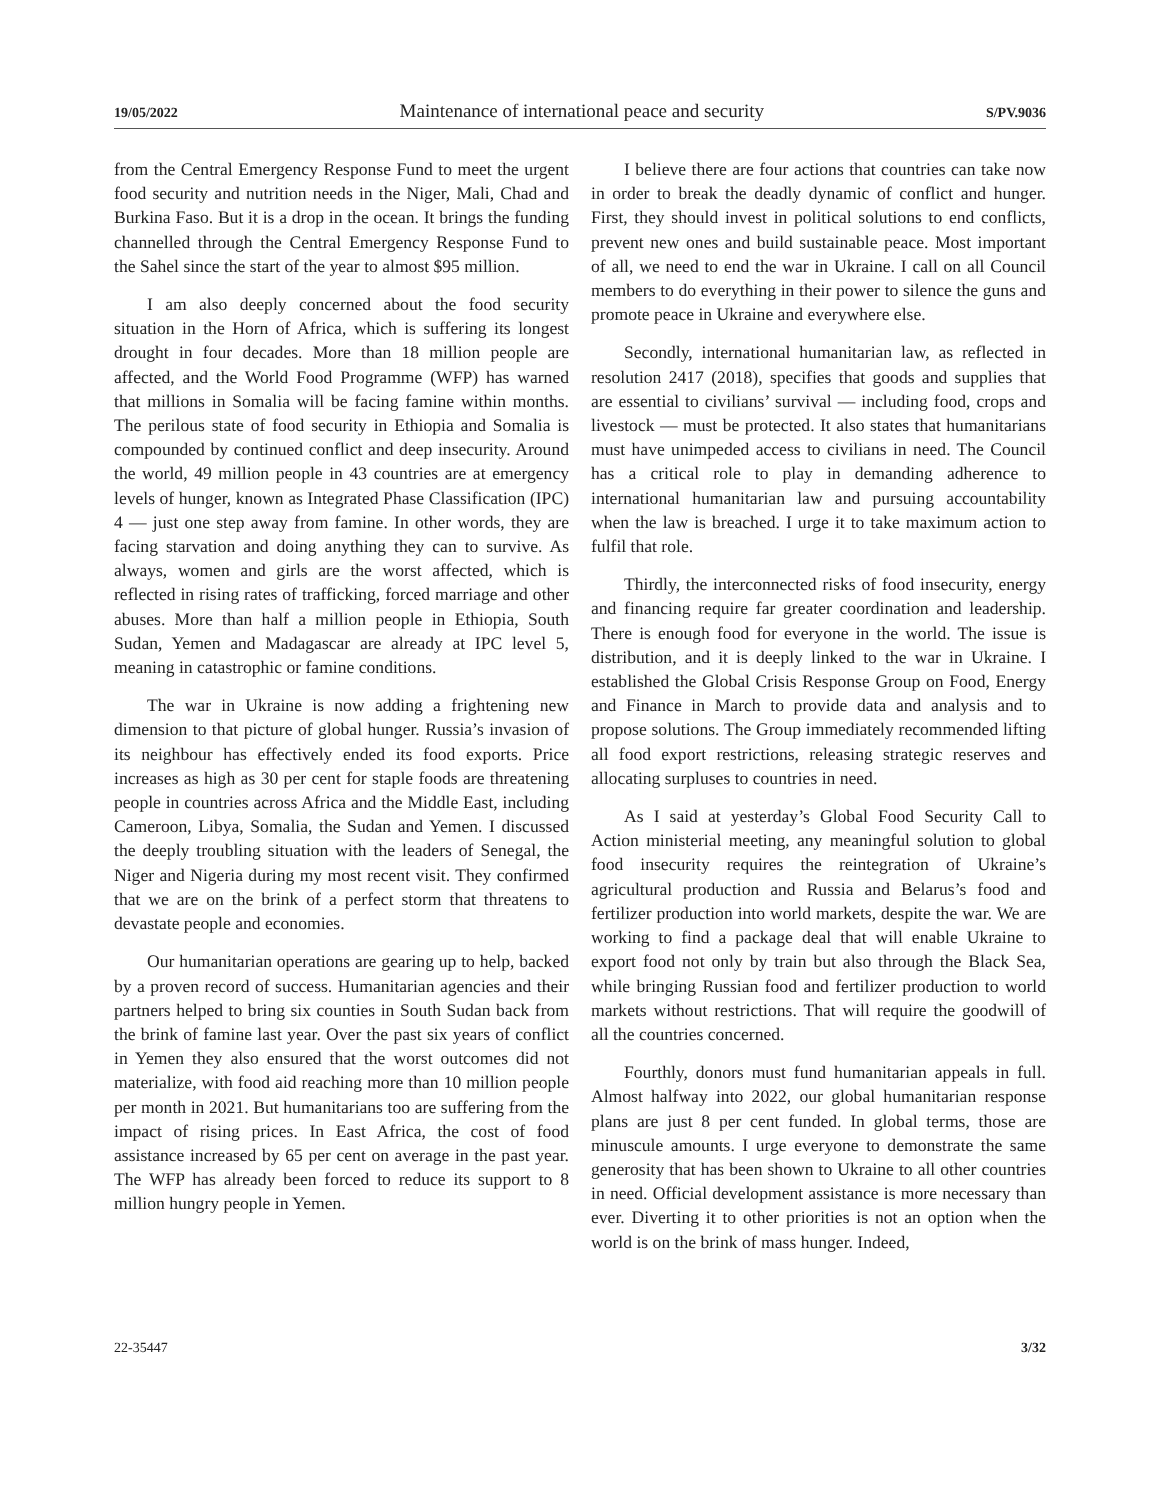19/05/2022 Maintenance of international peace and security S/PV.9036
from the Central Emergency Response Fund to meet the urgent food security and nutrition needs in the Niger, Mali, Chad and Burkina Faso. But it is a drop in the ocean. It brings the funding channelled through the Central Emergency Response Fund to the Sahel since the start of the year to almost $95 million.
I am also deeply concerned about the food security situation in the Horn of Africa, which is suffering its longest drought in four decades. More than 18 million people are affected, and the World Food Programme (WFP) has warned that millions in Somalia will be facing famine within months. The perilous state of food security in Ethiopia and Somalia is compounded by continued conflict and deep insecurity. Around the world, 49 million people in 43 countries are at emergency levels of hunger, known as Integrated Phase Classification (IPC) 4 — just one step away from famine. In other words, they are facing starvation and doing anything they can to survive. As always, women and girls are the worst affected, which is reflected in rising rates of trafficking, forced marriage and other abuses. More than half a million people in Ethiopia, South Sudan, Yemen and Madagascar are already at IPC level 5, meaning in catastrophic or famine conditions.
The war in Ukraine is now adding a frightening new dimension to that picture of global hunger. Russia’s invasion of its neighbour has effectively ended its food exports. Price increases as high as 30 per cent for staple foods are threatening people in countries across Africa and the Middle East, including Cameroon, Libya, Somalia, the Sudan and Yemen. I discussed the deeply troubling situation with the leaders of Senegal, the Niger and Nigeria during my most recent visit. They confirmed that we are on the brink of a perfect storm that threatens to devastate people and economies.
Our humanitarian operations are gearing up to help, backed by a proven record of success. Humanitarian agencies and their partners helped to bring six counties in South Sudan back from the brink of famine last year. Over the past six years of conflict in Yemen they also ensured that the worst outcomes did not materialize, with food aid reaching more than 10 million people per month in 2021. But humanitarians too are suffering from the impact of rising prices. In East Africa, the cost of food assistance increased by 65 per cent on average in the past year. The WFP has already been forced to reduce its support to 8 million hungry people in Yemen.
I believe there are four actions that countries can take now in order to break the deadly dynamic of conflict and hunger. First, they should invest in political solutions to end conflicts, prevent new ones and build sustainable peace. Most important of all, we need to end the war in Ukraine. I call on all Council members to do everything in their power to silence the guns and promote peace in Ukraine and everywhere else.
Secondly, international humanitarian law, as reflected in resolution 2417 (2018), specifies that goods and supplies that are essential to civilians’ survival — including food, crops and livestock — must be protected. It also states that humanitarians must have unimpeded access to civilians in need. The Council has a critical role to play in demanding adherence to international humanitarian law and pursuing accountability when the law is breached. I urge it to take maximum action to fulfil that role.
Thirdly, the interconnected risks of food insecurity, energy and financing require far greater coordination and leadership. There is enough food for everyone in the world. The issue is distribution, and it is deeply linked to the war in Ukraine. I established the Global Crisis Response Group on Food, Energy and Finance in March to provide data and analysis and to propose solutions. The Group immediately recommended lifting all food export restrictions, releasing strategic reserves and allocating surpluses to countries in need.
As I said at yesterday’s Global Food Security Call to Action ministerial meeting, any meaningful solution to global food insecurity requires the reintegration of Ukraine’s agricultural production and Russia and Belarus’s food and fertilizer production into world markets, despite the war. We are working to find a package deal that will enable Ukraine to export food not only by train but also through the Black Sea, while bringing Russian food and fertilizer production to world markets without restrictions. That will require the goodwill of all the countries concerned.
Fourthly, donors must fund humanitarian appeals in full. Almost halfway into 2022, our global humanitarian response plans are just 8 per cent funded. In global terms, those are minuscule amounts. I urge everyone to demonstrate the same generosity that has been shown to Ukraine to all other countries in need. Official development assistance is more necessary than ever. Diverting it to other priorities is not an option when the world is on the brink of mass hunger. Indeed,
22-35447 3/32